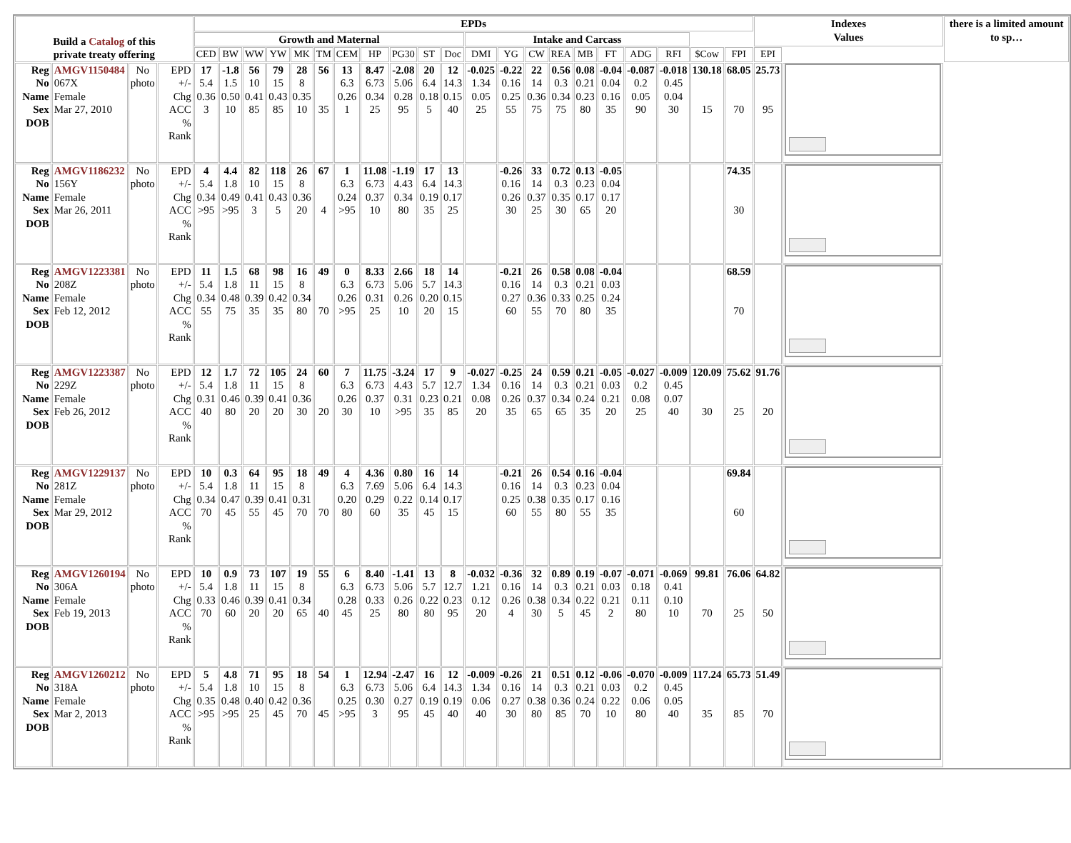| Build a Catalog of this private treaty offering | | | | EPDs | | | | | | | | | | | | | | | | | | | | | Indexes Values | | there is a limited amount to sp… |
| --- | --- | --- | --- | --- | --- | --- | --- | --- | --- | --- | --- | --- | --- | --- | --- | --- | --- | --- | --- | --- | --- | --- | --- | --- | --- | --- | --- |
| | | | | Growth and Maternal | | | | | | | | | | | Intake and Carcass | | | | | | | | | | | | |
| | | | | CED | BW | WW | YW | MK | TM | CEM | HP | PG30 | ST | Doc | DMI | YG | CW | REA | MB | FT | ADG | RFI | $Cow | FPI | EPI | | |
| Reg No Name Sex DOB | AMGV1150484 067X Female Mar 27, 2010 | No photo | EPD +/- Chg ACC % Rank | 17 5.4 0.36 3 | -1.8 1.5 0.50 10 | 56 10 0.41 85 | 79 15 0.43 85 | 28 8 0.35 10 | 56 35 | 13 6.3 0.26 1 | 8.47 6.73 0.34 25 | -2.08 5.06 0.28 95 | 20 6.4 0.18 5 | 12 14.3 0.15 40 | -0.025 1.34 0.05 25 | -0.22 0.16 0.25 55 | 22 14 0.36 75 | 0.56 0.3 0.34 75 | 0.08 0.21 0.23 80 | -0.04 0.04 0.16 35 | -0.087 0.2 0.05 90 | -0.018 0.45 0.04 30 | 130.18 15 | 68.05 70 | 25.73 95 | | |
| Reg No Name Sex DOB | AMGV1186232 156Y Female Mar 26, 2011 | No photo | EPD +/- Chg ACC % Rank | 4 5.4 0.34 >95 | 4.4 1.8 0.49 >95 | 82 10 0.41 3 | 118 15 0.43 5 | 26 8 0.36 20 | 67 4 | 1 6.3 0.24 >95 | 11.08 6.73 0.37 10 | -1.19 4.43 0.34 80 | 17 6.4 0.19 35 | 13 14.3 0.17 25 | | -0.26 0.16 0.26 30 | 33 14 0.37 25 | 0.72 0.3 0.35 30 | 0.13 0.23 0.17 65 | -0.05 0.04 0.17 20 | | | | 74.35 30 | | | |
| Reg No Name Sex DOB | AMGV1223381 208Z Female Feb 12, 2012 | No photo | EPD +/- Chg ACC % Rank | 11 5.4 0.34 55 | 1.5 1.8 0.48 75 | 68 11 0.39 35 | 98 15 0.42 35 | 16 8 0.34 80 | 49 70 | 0 6.3 0.26 >95 | 8.33 6.73 0.31 25 | 2.66 5.06 0.26 10 | 18 5.7 0.20 20 | 14 14.3 0.15 15 | | -0.21 0.16 0.27 60 | 26 14 0.36 55 | 0.58 0.3 0.33 70 | 0.08 0.21 0.25 80 | -0.04 0.03 0.24 35 | | | | 68.59 70 | | | |
| Reg No Name Sex DOB | AMGV1223387 229Z Female Feb 26, 2012 | No photo | EPD +/- Chg ACC % Rank | 12 5.4 0.31 40 | 1.7 1.8 0.46 80 | 72 11 0.39 20 | 105 15 0.41 20 | 24 8 0.36 30 | 60 20 | 7 6.3 0.26 30 | 11.75 6.73 0.37 10 | -3.24 4.43 0.31 >95 | 17 5.7 0.23 35 | 9 12.7 0.21 85 | -0.027 1.34 0.08 20 | -0.25 0.16 0.26 35 | 24 14 0.37 65 | 0.59 0.3 0.34 65 | 0.21 0.21 0.24 35 | -0.05 0.03 0.21 20 | -0.027 0.2 0.08 25 | -0.009 0.45 0.07 40 | 120.09 30 | 75.62 25 | 91.76 20 | | |
| Reg No Name Sex DOB | AMGV1229137 281Z Female Mar 29, 2012 | No photo | EPD +/- Chg ACC % Rank | 10 5.4 0.34 70 | 0.3 1.8 0.47 45 | 64 11 0.39 55 | 95 15 0.41 45 | 18 8 0.31 70 | 49 70 | 4 6.3 0.20 80 | 4.36 7.69 0.29 60 | 0.80 5.06 0.22 35 | 16 6.4 0.14 45 | 14 14.3 0.17 15 | | -0.21 0.16 0.25 60 | 26 14 0.38 55 | 0.54 0.3 0.35 80 | 0.16 0.23 0.17 55 | -0.04 0.04 0.16 35 | | | | 69.84 60 | | | |
| Reg No Name Sex DOB | AMGV1260194 306A Female Feb 19, 2013 | No photo | EPD +/- Chg ACC % Rank | 10 5.4 0.33 70 | 0.9 1.8 0.46 60 | 73 11 0.39 20 | 107 15 0.41 20 | 19 8 0.34 65 | 55 40 | 6 6.3 0.28 45 | 8.40 6.73 0.33 25 | -1.41 5.06 0.26 80 | 13 5.7 0.22 80 | 8 12.7 0.23 95 | -0.032 1.21 0.12 20 | -0.36 0.16 0.26 4 | 32 14 0.38 30 | 0.89 0.3 0.34 5 | 0.19 0.21 0.22 45 | -0.07 0.03 0.21 2 | -0.071 0.18 0.11 80 | -0.069 0.41 0.10 10 | 99.81 70 | 76.06 25 | 64.82 50 | | |
| Reg No Name Sex DOB | AMGV1260212 318A Female Mar 2, 2013 | No photo | EPD +/- Chg ACC % Rank | 5 5.4 0.35 >95 | 4.8 1.8 0.48 >95 | 71 10 0.40 25 | 95 15 0.42 45 | 18 8 0.36 70 | 54 45 | 1 6.3 0.25 >95 | 12.94 6.73 0.30 3 | -2.47 5.06 0.27 95 | 16 6.4 0.19 45 | 12 14.3 0.19 40 | -0.009 1.34 0.06 40 | -0.26 0.16 0.27 30 | 21 14 0.38 80 | 0.51 0.3 0.36 85 | 0.12 0.21 0.24 70 | -0.06 0.03 0.22 10 | -0.070 0.2 0.06 80 | -0.009 0.45 0.05 40 | 117.24 35 | 65.73 85 | 51.49 70 | | |